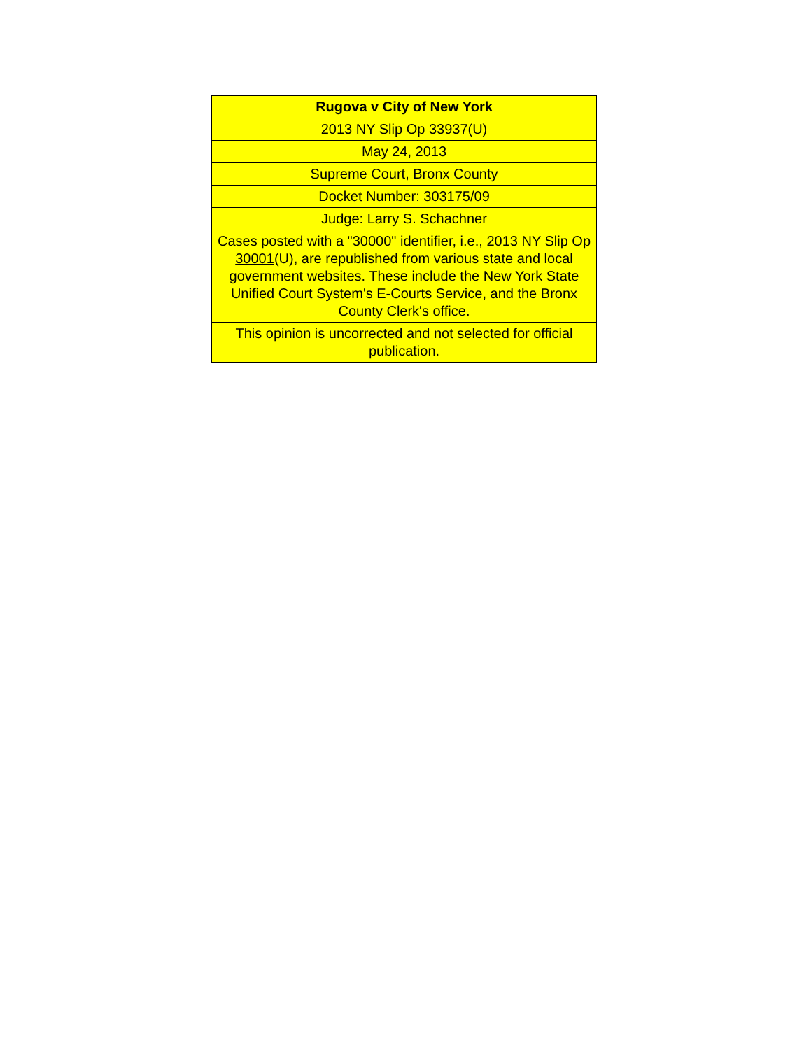| Rugova v City of New York |
| 2013 NY Slip Op 33937(U) |
| May 24, 2013 |
| Supreme Court, Bronx County |
| Docket Number: 303175/09 |
| Judge: Larry S. Schachner |
| Cases posted with a "30000" identifier, i.e., 2013 NY Slip Op 30001 (U), are republished from various state and local government websites. These include the New York State Unified Court System's E-Courts Service, and the Bronx County Clerk's office. |
| This opinion is uncorrected and not selected for official publication. |